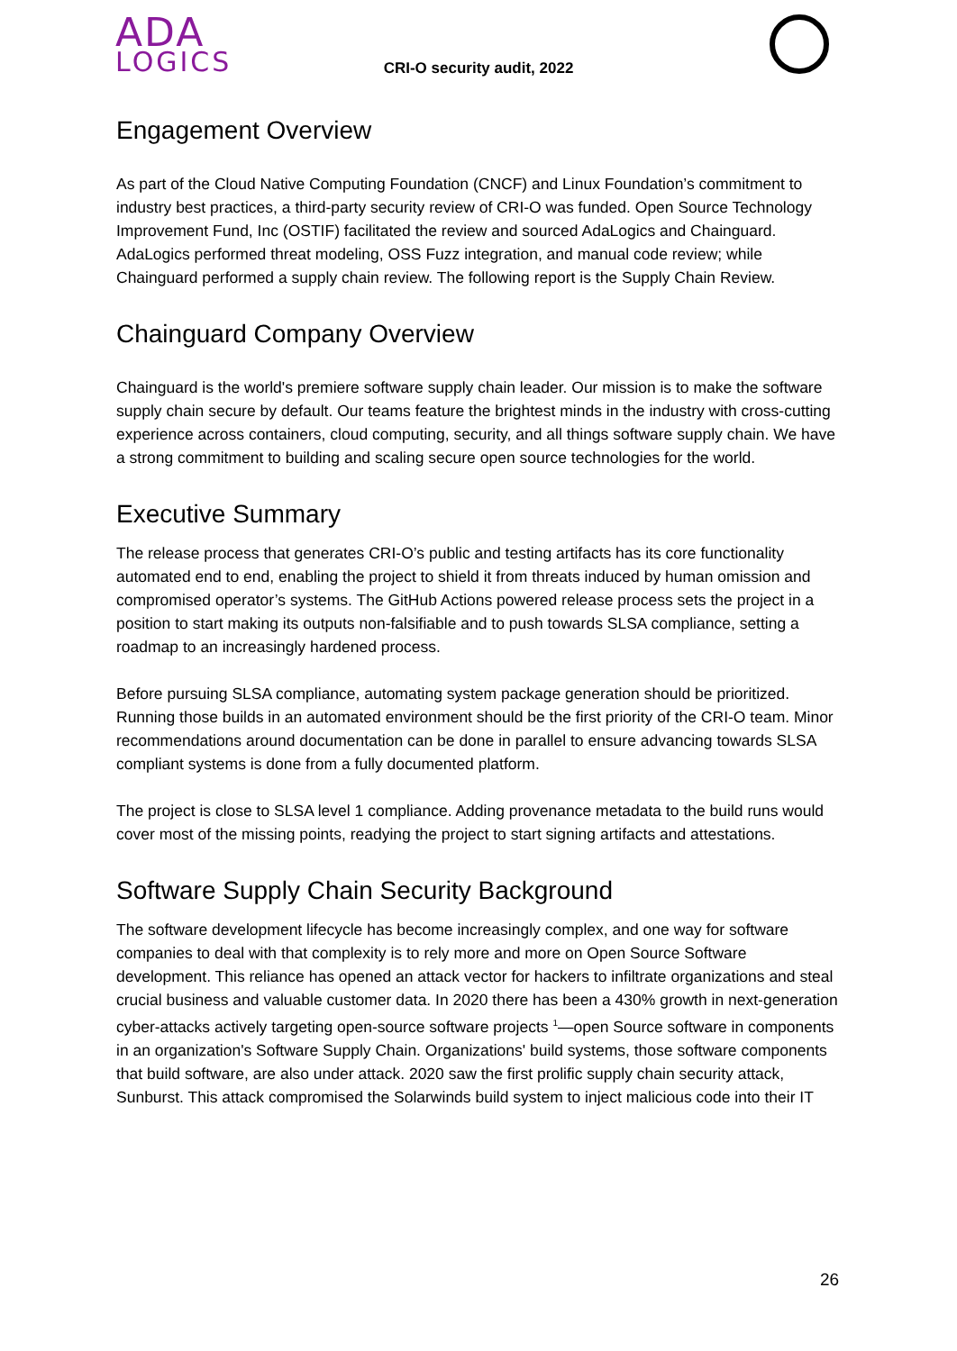ADA
LOGICS
CRI-O security audit, 2022
Engagement Overview
As part of the Cloud Native Computing Foundation (CNCF) and Linux Foundation’s commitment to industry best practices, a third-party security review of CRI-O was funded. Open Source Technology Improvement Fund, Inc (OSTIF) facilitated the review and sourced AdaLogics and Chainguard. AdaLogics performed threat modeling, OSS Fuzz integration, and manual code review; while Chainguard performed a supply chain review. The following report is the Supply Chain Review.
Chainguard Company Overview
Chainguard is the world's premiere software supply chain leader. Our mission is to make the software supply chain secure by default. Our teams feature the brightest minds in the industry with cross-cutting experience across containers, cloud computing, security, and all things software supply chain. We have a strong commitment to building and scaling secure open source technologies for the world.
Executive Summary
The release process that generates CRI-O’s public and testing artifacts has its core functionality automated end to end, enabling the project to shield it from threats induced by human omission and compromised operator’s systems. The GitHub Actions powered release process sets the project in a position to start making its outputs non-falsifiable and to push towards SLSA compliance, setting a roadmap to an increasingly hardened process.
Before pursuing SLSA compliance, automating system package generation should be prioritized. Running those builds in an automated environment should be the first priority of the CRI-O team. Minor recommendations around documentation can be done in parallel to ensure advancing towards SLSA compliant systems is done from a fully documented platform.
The project is close to SLSA level 1 compliance. Adding provenance metadata to the build runs would cover most of the missing points, readying the project to start signing artifacts and attestations.
Software Supply Chain Security Background
The software development lifecycle has become increasingly complex, and one way for software companies to deal with that complexity is to rely more and more on Open Source Software development. This reliance has opened an attack vector for hackers to infiltrate organizations and steal crucial business and valuable customer data. In 2020 there has been a 430% growth in next-generation cyber-attacks actively targeting open-source software projects <sup>1</sup>—open Source software in components in an organization's Software Supply Chain. Organizations' build systems, those software components that build software, are also under attack. 2020 saw the first prolific supply chain security attack, Sunburst. This attack compromised the Solarwinds build system to inject malicious code into their IT
26